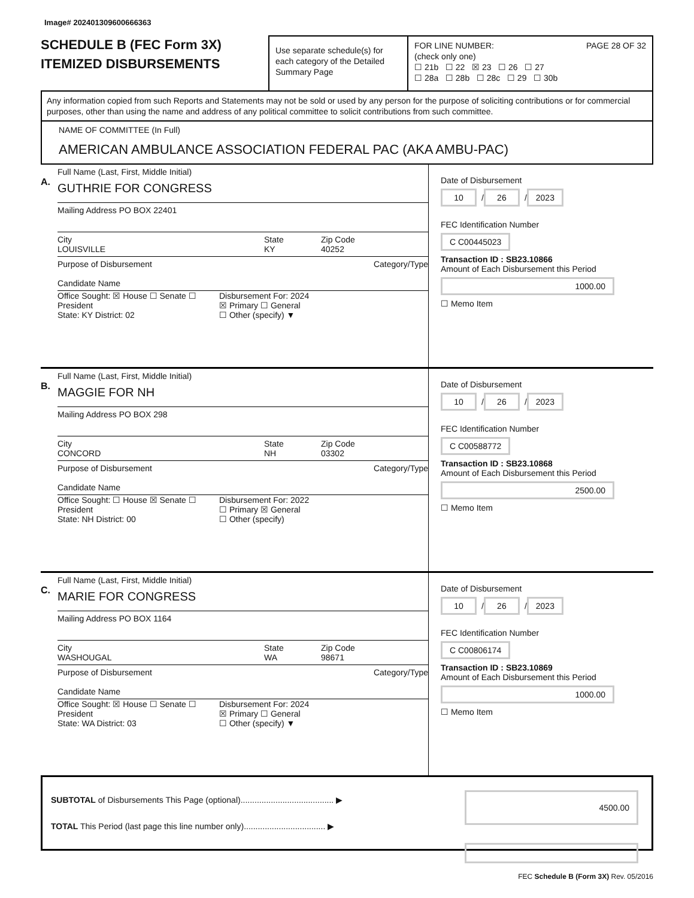Image# 202401309600666363
SCHEDULE B (FEC Form 3X)
ITEMIZED DISBURSEMENTS
Use separate schedule(s) for each category of the Detailed Summary Page
FOR LINE NUMBER: PAGE 28 OF 32
(check only one)
☐ 21b ☐ 22 ☒ 23 ☐ 26 ☐ 27
☐ 28a ☐ 28b ☐ 28c ☐ 29 ☐ 30b
Any information copied from such Reports and Statements may not be sold or used by any person for the purpose of soliciting contributions or for commercial purposes, other than using the name and address of any political committee to solicit contributions from such committee.
NAME OF COMMITTEE (In Full)
AMERICAN AMBULANCE ASSOCIATION FEDERAL PAC (AKA AMBU-PAC)
A.
Full Name (Last, First, Middle Initial)
GUTHRIE FOR CONGRESS
Mailing Address PO BOX 22401
City
LOUISVILLE
State
KY
Zip Code
40252
Purpose of Disbursement Category/Type
Candidate Name
Office Sought: ☒ House ☐ Senate ☐ President
State: KY District: 02
Disbursement For: 2024
☒ Primary ☐ General
☐ Other (specify) ▼
Date of Disbursement
10 / 26 / 2023
FEC Identification Number
C C00445023
Transaction ID : SB23.10866
Amount of Each Disbursement this Period
1000.00
☐ Memo Item
B.
Full Name (Last, First, Middle Initial)
MAGGIE FOR NH
Mailing Address PO BOX 298
City
CONCORD
State
NH
Zip Code
03302
Purpose of Disbursement Category/Type
Candidate Name
Office Sought: ☐ House ☒ Senate ☐ President
State: NH District: 00
Disbursement For: 2022
☐ Primary ☒ General
☐ Other (specify)
Date of Disbursement
10 / 26 / 2023
FEC Identification Number
C C00588772
Transaction ID : SB23.10868
Amount of Each Disbursement this Period
2500.00
☐ Memo Item
C.
Full Name (Last, First, Middle Initial)
MARIE FOR CONGRESS
Mailing Address PO BOX 1164
City
WASHOUGAL
State
WA
Zip Code
98671
Purpose of Disbursement Category/Type
Candidate Name
Office Sought: ☒ House ☐ Senate ☐ President
State: WA District: 03
Disbursement For: 2024
☒ Primary ☐ General
☐ Other (specify) ▼
Date of Disbursement
10 / 26 / 2023
FEC Identification Number
C C00806174
Transaction ID : SB23.10869
Amount of Each Disbursement this Period
1000.00
☐ Memo Item
SUBTOTAL of Disbursements This Page (optional)........................................ ▶ 4500.00
TOTAL This Period (last page this line number only)................................... ▶
FEC Schedule B (Form 3X) Rev. 05/2016